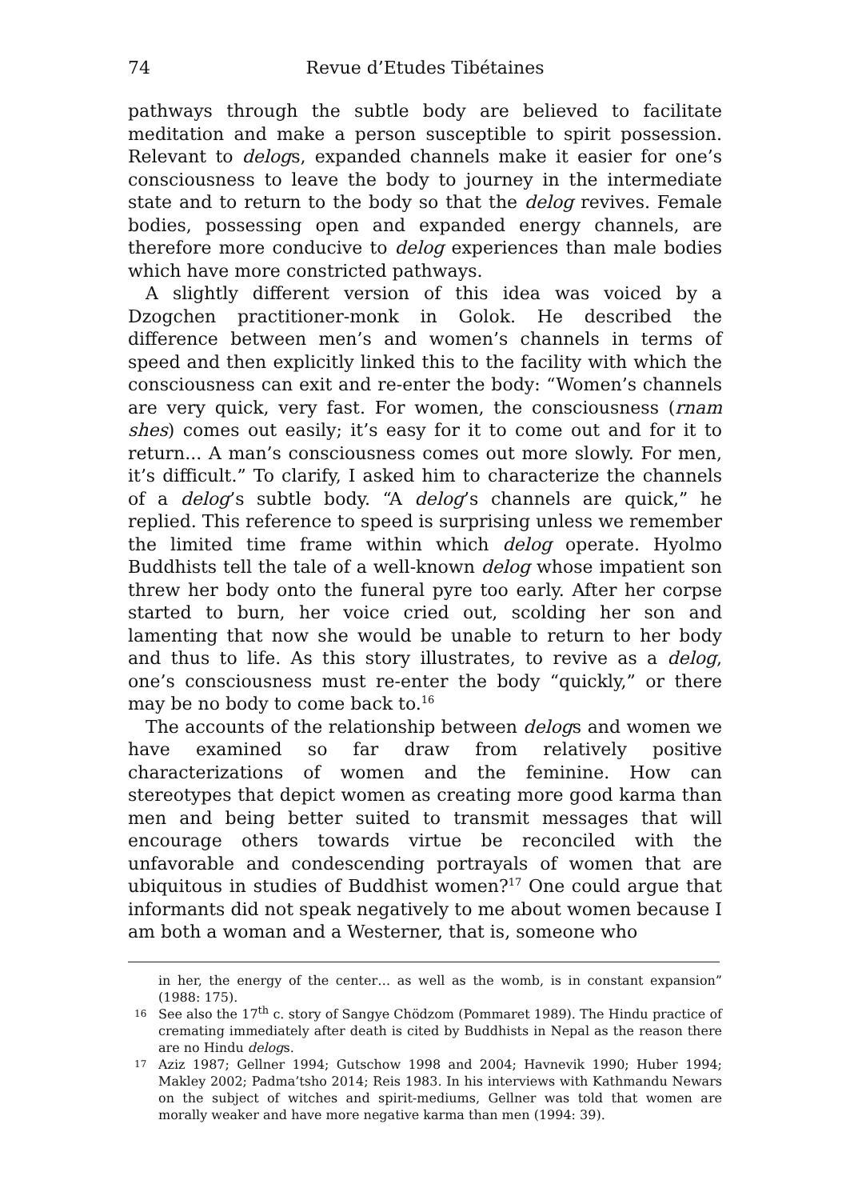74 Revue d’Etudes Tibétaines
pathways through the subtle body are believed to facilitate meditation and make a person susceptible to spirit possession. Relevant to delogs, expanded channels make it easier for one’s consciousness to leave the body to journey in the intermediate state and to return to the body so that the delog revives. Female bodies, possessing open and expanded energy channels, are therefore more conducive to delog experiences than male bodies which have more constricted pathways.
A slightly different version of this idea was voiced by a Dzogchen practitioner-monk in Golok. He described the difference between men’s and women’s channels in terms of speed and then explicitly linked this to the facility with which the consciousness can exit and re-enter the body: “Women’s channels are very quick, very fast. For women, the consciousness (rnam shes) comes out easily; it’s easy for it to come out and for it to return... A man’s consciousness comes out more slowly. For men, it’s difficult.” To clarify, I asked him to characterize the channels of a delog’s subtle body. “A delog’s channels are quick,” he replied. This reference to speed is surprising unless we remember the limited time frame within which delog operate. Hyolmo Buddhists tell the tale of a well-known delog whose impatient son threw her body onto the funeral pyre too early. After her corpse started to burn, her voice cried out, scolding her son and lamenting that now she would be unable to return to her body and thus to life. As this story illustrates, to revive as a delog, one’s consciousness must re-enter the body “quickly,” or there may be no body to come back to.<sup>16</sup>
The accounts of the relationship between delogs and women we have examined so far draw from relatively positive characterizations of women and the feminine. How can stereotypes that depict women as creating more good karma than men and being better suited to transmit messages that will encourage others towards virtue be reconciled with the unfavorable and condescending portrayals of women that are ubiquitous in studies of Buddhist women?<sup>17</sup> One could argue that informants did not speak negatively to me about women because I am both a woman and a Westerner, that is, someone who
in her, the energy of the center… as well as the womb, is in constant expansion” (1988: 175).
16 See also the 17<sup>th</sup> c. story of Sangye Chödzom (Pommaret 1989). The Hindu practice of cremating immediately after death is cited by Buddhists in Nepal as the reason there are no Hindu delogs.
17 Aziz 1987; Gellner 1994; Gutschow 1998 and 2004; Havnevik 1990; Huber 1994; Makley 2002; Padma’tsho 2014; Reis 1983. In his interviews with Kathmandu Newars on the subject of witches and spirit-mediums, Gellner was told that women are morally weaker and have more negative karma than men (1994: 39).